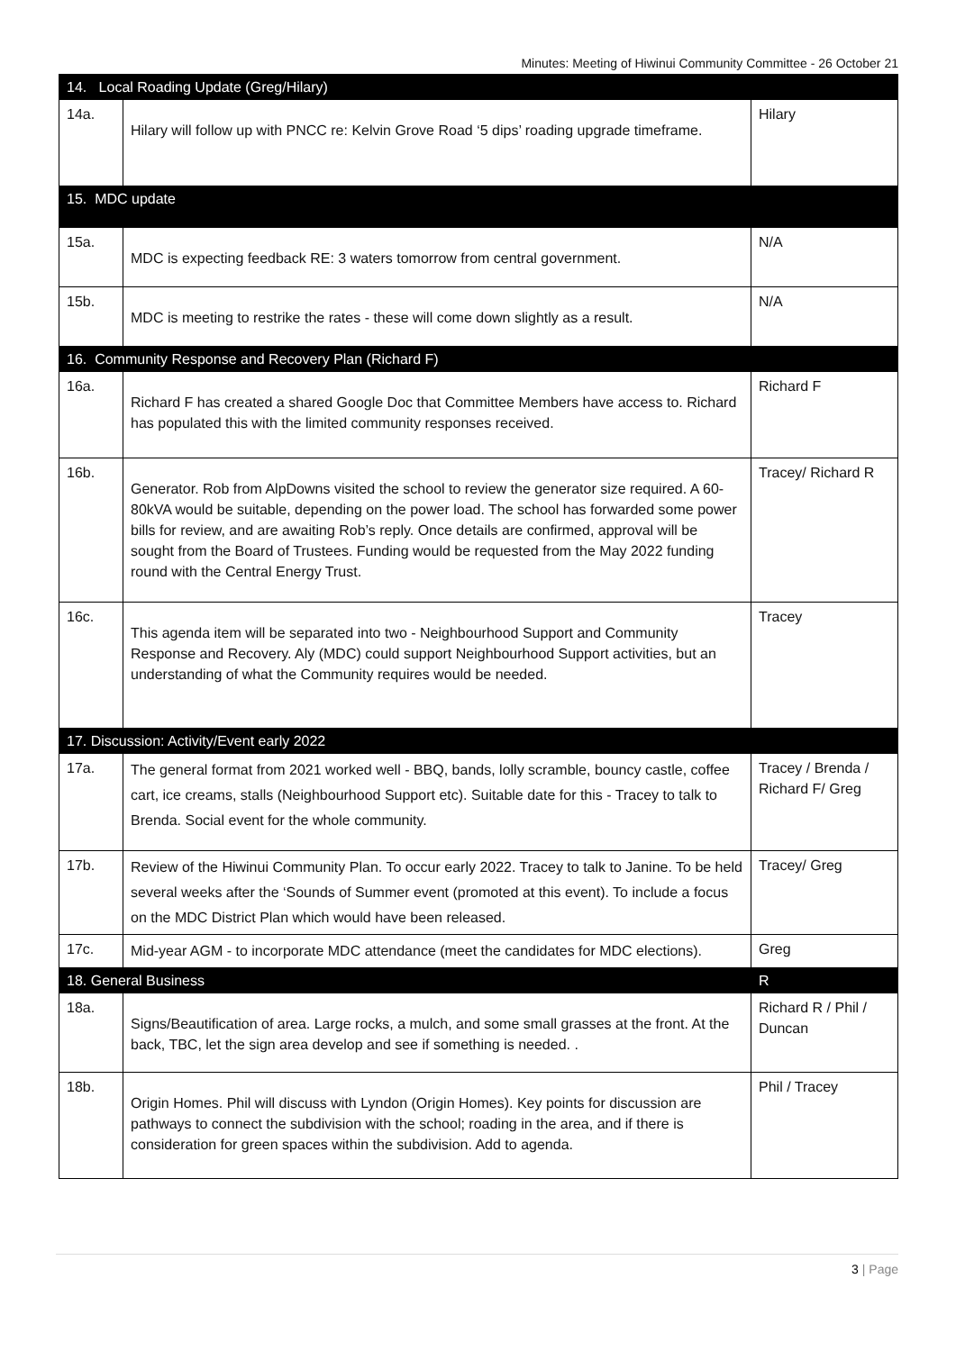Minutes: Meeting of Hiwinui Community Committee - 26 October 21
| 14. Local Roading Update (Greg/Hilary) | | |
| 14a. | Hilary will follow up with PNCC re: Kelvin Grove Road ‘5 dips’ roading upgrade timeframe. | Hilary |
| 15. MDC update | | |
| 15a. | MDC is expecting feedback RE: 3 waters tomorrow from central government. | N/A |
| 15b. | MDC is meeting to restrike the rates - these will come down slightly as a result. | N/A |
| 16. Community Response and Recovery Plan (Richard F) | | |
| 16a. | Richard F has created a shared Google Doc that Committee Members have access to. Richard has populated this with the limited community responses received. | Richard F |
| 16b. | Generator. Rob from AlpDowns visited the school to review the generator size required. A 60-80kVA would be suitable, depending on the power load. The school has forwarded some power bills for review, and are awaiting Rob’s reply. Once details are confirmed, approval will be sought from the Board of Trustees. Funding would be requested from the May 2022 funding round with the Central Energy Trust. | Tracey/ Richard R |
| 16c. | This agenda item will be separated into two - Neighbourhood Support and Community Response and Recovery. Aly (MDC) could support Neighbourhood Support activities, but an understanding of what the Community requires would be needed. | Tracey |
| 17. Discussion: Activity/Event early 2022 | | |
| 17a. | The general format from 2021 worked well - BBQ, bands, lolly scramble, bouncy castle, coffee cart, ice creams, stalls (Neighbourhood Support etc). Suitable date for this - Tracey to talk to Brenda. Social event for the whole community. | Tracey / Brenda / Richard F/ Greg |
| 17b. | Review of the Hiwinui Community Plan. To occur early 2022. Tracey to talk to Janine. To be held several weeks after the ‘Sounds of Summer event (promoted at this event). To include a focus on the MDC District Plan which would have been released. | Tracey/ Greg |
| 17c. | Mid-year AGM - to incorporate MDC attendance (meet the candidates for MDC elections). | Greg |
| 18. General Business | | R |
| 18a. | Signs/Beautification of area. Large rocks, a mulch, and some small grasses at the front. At the back, TBC, let the sign area develop and see if something is needed. . | Richard R / Phil / Duncan |
| 18b. | Origin Homes. Phil will discuss with Lyndon (Origin Homes). Key points for discussion are pathways to connect the subdivision with the school; roading in the area, and if there is consideration for green spaces within the subdivision. Add to agenda. | Phil / Tracey |
3 | Page